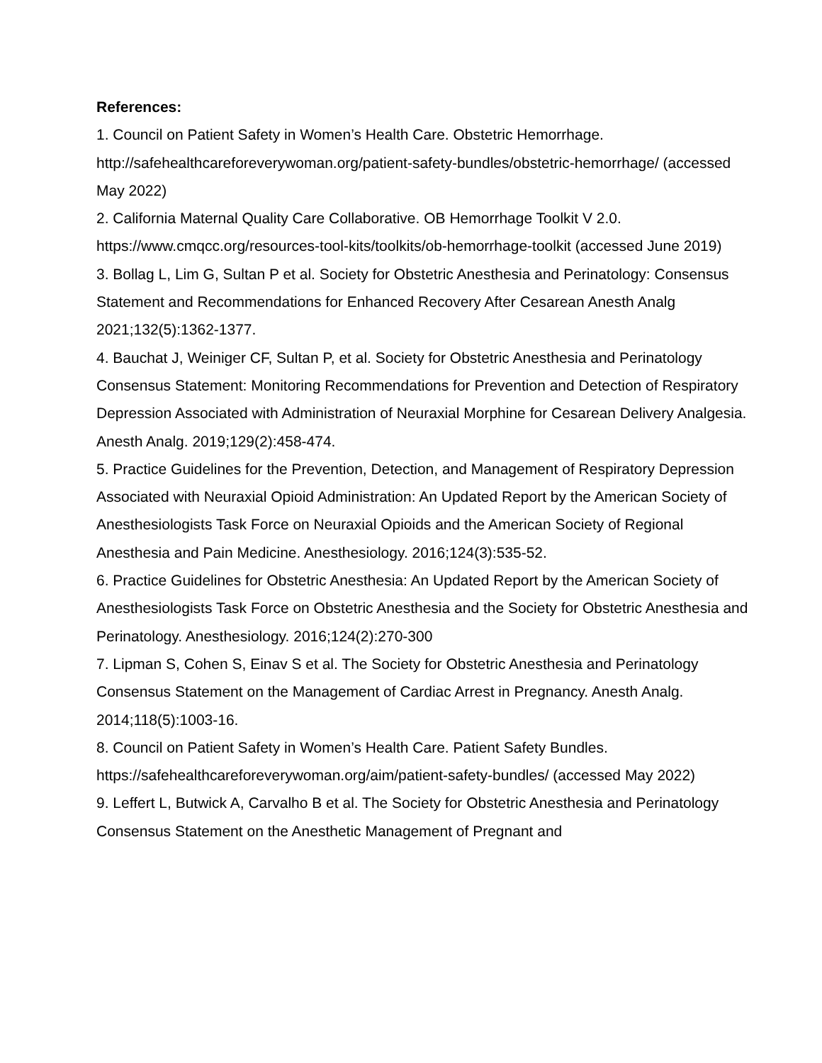References:
1. Council on Patient Safety in Women’s Health Care. Obstetric Hemorrhage. http://safehealthcareforeverywoman.org/patient-safety-bundles/obstetric-hemorrhage/ (accessed May 2022)
2. California Maternal Quality Care Collaborative. OB Hemorrhage Toolkit V 2.0. https://www.cmqcc.org/resources-tool-kits/toolkits/ob-hemorrhage-toolkit (accessed June 2019)
3. Bollag L, Lim G, Sultan P et al. Society for Obstetric Anesthesia and Perinatology: Consensus Statement and Recommendations for Enhanced Recovery After Cesarean Anesth Analg 2021;132(5):1362-1377.
4. Bauchat J, Weiniger CF, Sultan P, et al. Society for Obstetric Anesthesia and Perinatology Consensus Statement: Monitoring Recommendations for Prevention and Detection of Respiratory Depression Associated with Administration of Neuraxial Morphine for Cesarean Delivery Analgesia. Anesth Analg. 2019;129(2):458-474.
5. Practice Guidelines for the Prevention, Detection, and Management of Respiratory Depression Associated with Neuraxial Opioid Administration: An Updated Report by the American Society of Anesthesiologists Task Force on Neuraxial Opioids and the American Society of Regional Anesthesia and Pain Medicine. Anesthesiology. 2016;124(3):535-52.
6. Practice Guidelines for Obstetric Anesthesia: An Updated Report by the American Society of Anesthesiologists Task Force on Obstetric Anesthesia and the Society for Obstetric Anesthesia and Perinatology. Anesthesiology. 2016;124(2):270-300
7. Lipman S, Cohen S, Einav S et al. The Society for Obstetric Anesthesia and Perinatology Consensus Statement on the Management of Cardiac Arrest in Pregnancy. Anesth Analg. 2014;118(5):1003-16.
8. Council on Patient Safety in Women’s Health Care. Patient Safety Bundles. https://safehealthcareforeverywoman.org/aim/patient-safety-bundles/ (accessed May 2022)
9. Leffert L, Butwick A, Carvalho B et al. The Society for Obstetric Anesthesia and Perinatology Consensus Statement on the Anesthetic Management of Pregnant and